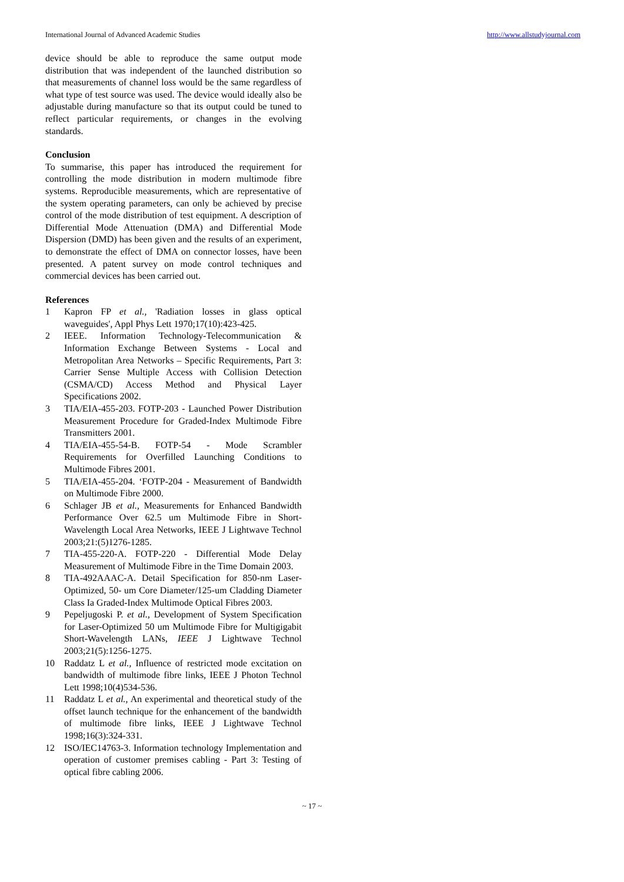International Journal of Advanced Academic Studies http://www.allstudyjournal.com
device should be able to reproduce the same output mode distribution that was independent of the launched distribution so that measurements of channel loss would be the same regardless of what type of test source was used. The device would ideally also be adjustable during manufacture so that its output could be tuned to reflect particular requirements, or changes in the evolving standards.
Conclusion
To summarise, this paper has introduced the requirement for controlling the mode distribution in modern multimode fibre systems. Reproducible measurements, which are representative of the system operating parameters, can only be achieved by precise control of the mode distribution of test equipment. A description of Differential Mode Attenuation (DMA) and Differential Mode Dispersion (DMD) has been given and the results of an experiment, to demonstrate the effect of DMA on connector losses, have been presented. A patent survey on mode control techniques and commercial devices has been carried out.
References
1 Kapron FP et al., 'Radiation losses in glass optical waveguides', Appl Phys Lett 1970;17(10):423-425.
2 IEEE. Information Technology-Telecommunication & Information Exchange Between Systems - Local and Metropolitan Area Networks – Specific Requirements, Part 3: Carrier Sense Multiple Access with Collision Detection (CSMA/CD) Access Method and Physical Layer Specifications 2002.
3 TIA/EIA-455-203. FOTP-203 - Launched Power Distribution Measurement Procedure for Graded-Index Multimode Fibre Transmitters 2001.
4 TIA/EIA-455-54-B. FOTP-54 - Mode Scrambler Requirements for Overfilled Launching Conditions to Multimode Fibres 2001.
5 TIA/EIA-455-204. ‘FOTP-204 - Measurement of Bandwidth on Multimode Fibre 2000.
6 Schlager JB et al., Measurements for Enhanced Bandwidth Performance Over 62.5 um Multimode Fibre in Short-Wavelength Local Area Networks, IEEE J Lightwave Technol 2003;21:(5)1276-1285.
7 TIA-455-220-A. FOTP-220 - Differential Mode Delay Measurement of Multimode Fibre in the Time Domain 2003.
8 TIA-492AAAC-A. Detail Specification for 850-nm Laser-Optimized, 50- um Core Diameter/125-um Cladding Diameter Class Ia Graded-Index Multimode Optical Fibres 2003.
9 Pepeljugoski P. et al., Development of System Specification for Laser-Optimized 50 um Multimode Fibre for Multigigabit Short-Wavelength LANs, IEEE J Lightwave Technol 2003;21(5):1256-1275.
10 Raddatz L et al., Influence of restricted mode excitation on bandwidth of multimode fibre links, IEEE J Photon Technol Lett 1998;10(4)534-536.
11 Raddatz L et al., An experimental and theoretical study of the offset launch technique for the enhancement of the bandwidth of multimode fibre links, IEEE J Lightwave Technol 1998;16(3):324-331.
12 ISO/IEC14763-3. Information technology Implementation and operation of customer premises cabling - Part 3: Testing of optical fibre cabling 2006.
~ 17 ~